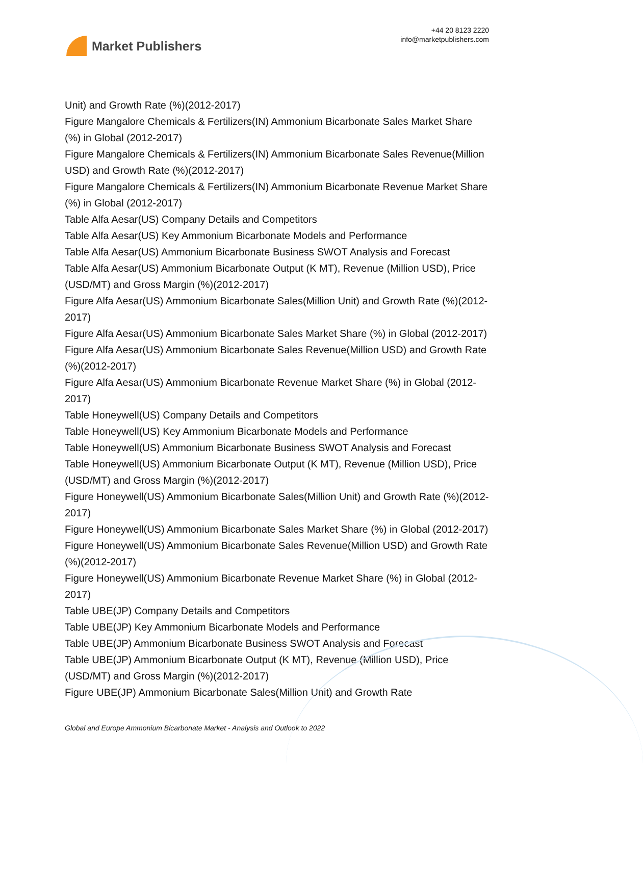Market Publishers
+44 20 8123 2220
info@marketpublishers.com
Unit) and Growth Rate (%)(2012-2017)
Figure Mangalore Chemicals & Fertilizers(IN) Ammonium Bicarbonate Sales Market Share (%) in Global (2012-2017)
Figure Mangalore Chemicals & Fertilizers(IN) Ammonium Bicarbonate Sales Revenue(Million USD) and Growth Rate (%)(2012-2017)
Figure Mangalore Chemicals & Fertilizers(IN) Ammonium Bicarbonate Revenue Market Share (%) in Global (2012-2017)
Table Alfa Aesar(US) Company Details and Competitors
Table Alfa Aesar(US) Key Ammonium Bicarbonate Models and Performance
Table Alfa Aesar(US) Ammonium Bicarbonate Business SWOT Analysis and Forecast
Table Alfa Aesar(US) Ammonium Bicarbonate Output (K MT), Revenue (Million USD), Price (USD/MT) and Gross Margin (%)(2012-2017)
Figure Alfa Aesar(US) Ammonium Bicarbonate Sales(Million Unit) and Growth Rate (%)(2012-2017)
Figure Alfa Aesar(US) Ammonium Bicarbonate Sales Market Share (%) in Global (2012-2017)
Figure Alfa Aesar(US) Ammonium Bicarbonate Sales Revenue(Million USD) and Growth Rate (%)(2012-2017)
Figure Alfa Aesar(US) Ammonium Bicarbonate Revenue Market Share (%) in Global (2012-2017)
Table Honeywell(US) Company Details and Competitors
Table Honeywell(US) Key Ammonium Bicarbonate Models and Performance
Table Honeywell(US) Ammonium Bicarbonate Business SWOT Analysis and Forecast
Table Honeywell(US) Ammonium Bicarbonate Output (K MT), Revenue (Million USD), Price (USD/MT) and Gross Margin (%)(2012-2017)
Figure Honeywell(US) Ammonium Bicarbonate Sales(Million Unit) and Growth Rate (%)(2012-2017)
Figure Honeywell(US) Ammonium Bicarbonate Sales Market Share (%) in Global (2012-2017)
Figure Honeywell(US) Ammonium Bicarbonate Sales Revenue(Million USD) and Growth Rate (%)(2012-2017)
Figure Honeywell(US) Ammonium Bicarbonate Revenue Market Share (%) in Global (2012-2017)
Table UBE(JP) Company Details and Competitors
Table UBE(JP) Key Ammonium Bicarbonate Models and Performance
Table UBE(JP) Ammonium Bicarbonate Business SWOT Analysis and Forecast
Table UBE(JP) Ammonium Bicarbonate Output (K MT), Revenue (Million USD), Price (USD/MT) and Gross Margin (%)(2012-2017)
Figure UBE(JP) Ammonium Bicarbonate Sales(Million Unit) and Growth Rate
Global and Europe Ammonium Bicarbonate Market - Analysis and Outlook to 2022